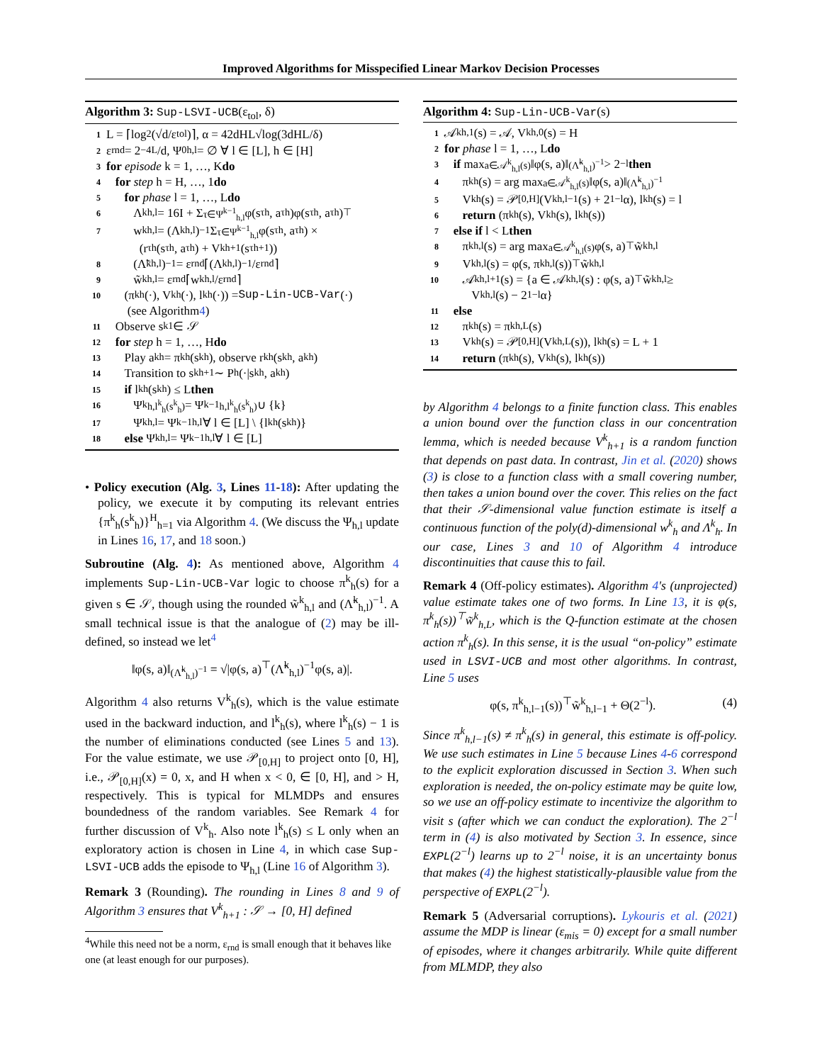Improved Algorithms for Misspecified Linear Markov Decision Processes
Algorithm 3: Sup-LSVI-UCB(ε<sub>tol</sub>, δ)
1 L = ⌈log<sub>2</sub>(√d/ε<sub>tol</sub>)⌉, α = 42dHL√log(3dHL/δ)
2 ε<sub>rnd</sub> = 2<sup>−4L</sup>/d, Ψ<sup>0</sup><sub>h,l</sub> = ∅ ∀ l ∈ [L], h ∈ [H]
3 for episode k = 1, …, K do
4 for step h = H, …, 1 do
5 for phase l = 1, …, L do
6 Λ<sup>k</sup><sub>h,l</sub> = 16I + Σ<sub>τ∈Ψ<sup>k−1</sup><sub>h,l</sub></sub> φ(s<sup>τ</sup><sub>h</sub>, a<sup>τ</sup><sub>h</sub>)φ(s<sup>τ</sup><sub>h</sub>, a<sup>τ</sup><sub>h</sub>)<sup>⊤</sup>
7 w<sup>k</sup><sub>h,l</sub> = (Λ<sup>k</sup><sub>h,l</sub>)<sup>−1</sup> Σ<sub>τ∈Ψ<sup>k−1</sup><sub>h,l</sub></sub> φ(s<sup>τ</sup><sub>h</sub>, a<sup>τ</sup><sub>h</sub>) ×
(r<sup>τ</sup><sub>h</sub>(s<sup>τ</sup><sub>h</sub>, a<sup>τ</sup><sub>h</sub>) + V<sup>k</sup><sub>h+1</sub>(s<sup>τ</sup><sub>h+1</sub>))
8 (Λ̃<sup>k</sup><sub>h,l</sub>)<sup>−1</sup> = ε<sub>rnd</sub>⌈(Λ<sup>k</sup><sub>h,l</sub>)<sup>−1</sup>/ε<sub>rnd</sub>⌉
9 w̃<sup>k</sup><sub>h,l</sub> = ε<sub>rnd</sub>⌈w<sup>k</sup><sub>h,l</sub>/ε<sub>rnd</sub>⌉
10 (π<sup>k</sup><sub>h</sub>(·), V<sup>k</sup><sub>h</sub>(·), l<sup>k</sup><sub>h</sub>(·)) = Sup-Lin-UCB-Var (·)
(see Algorithm 4)
11 Observe s<sup>k</sup><sub>1</sub> ∈ 𝒮
12 for step h = 1, …, H do
13 Play a<sup>k</sup><sub>h</sub> = π<sup>k</sup><sub>h</sub>(s<sup>k</sup><sub>h</sub>), observe r<sup>k</sup><sub>h</sub>(s<sup>k</sup><sub>h</sub>, a<sup>k</sup><sub>h</sub>)
14 Transition to s<sup>k</sup><sub>h+1</sub> ∼ P<sub>h</sub>(·|s<sup>k</sup><sub>h</sub>, a<sup>k</sup><sub>h</sub>)
15 if l<sup>k</sup><sub>h</sub>(s<sup>k</sup><sub>h</sub>) ≤ L then
16 Ψ<sup>k</sup><sub>h,l<sup>k</sup><sub>h</sub>(s<sup>k</sup><sub>h</sub>)</sub> = Ψ<sup>k−1</sup><sub>h,l<sup>k</sup><sub>h</sub>(s<sup>k</sup><sub>h</sub>)</sub> ∪ {k}
17 Ψ<sup>k</sup><sub>h,l</sub> = Ψ<sup>k−1</sup><sub>h,l</sub> ∀ l ∈ [L] \ {l<sup>k</sup><sub>h</sub>(s<sup>k</sup><sub>h</sub>)}
18 else Ψ<sup>k</sup><sub>h,l</sub> = Ψ<sup>k−1</sup><sub>h,l</sub> ∀ l ∈ [L]
• Policy execution (Alg. 3, Lines 11-18): After updating the policy, we execute it by computing its relevant entries {π<sup>k</sup><sub>h</sub>(s<sup>k</sup><sub>h</sub>)}<sup>H</sup><sub>h=1</sub> via Algorithm 4. (We discuss the Ψ<sub>h,l</sub> update in Lines 16, 17, and 18 soon.)
Subroutine (Alg. 4): As mentioned above, Algorithm 4 implements Sup-Lin-UCB-Var logic to choose π<sup>k</sup><sub>h</sub>(s) for a given s ∈ 𝒮, though using the rounded w̃<sup>k</sup><sub>h,l</sub> and (Λ̃<sup>k</sup><sub>h,l</sub>)<sup>−1</sup>. A small technical issue is that the analogue of (2) may be ill-defined, so instead we let<sup>4</sup>
‖φ(s, a)‖<sub>(Λ̃<sup>k</sup><sub>h,l</sub>)<sup>−1</sup></sub> = √|φ(s, a)<sup>⊤</sup>(Λ̃<sup>k</sup><sub>h,l</sub>)<sup>−1</sup>φ(s, a)|.
Algorithm 4 also returns V<sup>k</sup><sub>h</sub>(s), which is the value estimate used in the backward induction, and l<sup>k</sup><sub>h</sub>(s), where l<sup>k</sup><sub>h</sub>(s) − 1 is the number of eliminations conducted (see Lines 5 and 13). For the value estimate, we use 𝒫<sub>[0,H]</sub> to project onto [0, H], i.e., 𝒫<sub>[0,H]</sub>(x) = 0, x, and H when x < 0, ∈ [0, H], and > H, respectively. This is typical for MLMDPs and ensures boundedness of the random variables. See Remark 4 for further discussion of V<sup>k</sup><sub>h</sub>. Also note l<sup>k</sup><sub>h</sub>(s) ≤ L only when an exploratory action is chosen in Line 4, in which case Sup-LSVI-UCB adds the episode to Ψ<sub>h,l</sub> (Line 16 of Algorithm 3).
Remark 3 (Rounding). The rounding in Lines 8 and 9 of Algorithm 3 ensures that V<sup>k</sup><sub>h+1</sub> : 𝒮 → [0, H] defined
<sup>4</sup> While this need not be a norm, ε<sub>rnd</sub> is small enough that it behaves like one (at least enough for our purposes).
Algorithm 4: Sup-Lin-UCB-Var(s)
1 𝒜<sup>k</sup><sub>h,1</sub>(s) = 𝒜, V<sup>k</sup><sub>h,0</sub>(s) = H
2 for phase l = 1, …, L do
3 if max<sub>a∈𝒜<sup>k</sup><sub>h,l</sub>(s)</sub> ‖φ(s, a)‖<sub>(Λ̃<sup>k</sup><sub>h,l</sub>)<sup>−1</sup></sub> > 2<sup>−l</sup> then
4 π<sup>k</sup><sub>h</sub>(s) = arg max<sub>a∈𝒜<sup>k</sup><sub>h,l</sub>(s)</sub> ‖φ(s, a)‖<sub>(Λ̃<sup>k</sup><sub>h,l</sub>)<sup>−1</sup></sub>
5 V<sup>k</sup><sub>h</sub>(s) = 𝒫<sub>[0,H]</sub>(V<sup>k</sup><sub>h,l−1</sub>(s) + 2<sup>1−l</sup>α), l<sup>k</sup><sub>h</sub>(s) = l
6 return (π<sup>k</sup><sub>h</sub>(s), V<sup>k</sup><sub>h</sub>(s), l<sup>k</sup><sub>h</sub>(s))
7 else if l < L then
8 π<sup>k</sup><sub>h,l</sub>(s) = arg max<sub>a∈𝒜<sup>k</sup><sub>h,l</sub>(s)</sub> φ(s, a)<sup>⊤</sup>w̃<sup>k</sup><sub>h,l</sub>
9 V<sup>k</sup><sub>h,l</sub>(s) = φ(s, π<sup>k</sup><sub>h,l</sub>(s))<sup>⊤</sup>w̃<sup>k</sup><sub>h,l</sub>
10 𝒜<sup>k</sup><sub>h,l+1</sub>(s) = {a ∈ 𝒜<sup>k</sup><sub>h,l</sub>(s) : φ(s, a)<sup>⊤</sup>w̃<sup>k</sup><sub>h,l</sub> ≥
V<sup>k</sup><sub>h,l</sub>(s) − 2<sup>1−l</sup>α}
11 else
12 π<sup>k</sup><sub>h</sub>(s) = π<sup>k</sup><sub>h,L</sub>(s)
13 V<sup>k</sup><sub>h</sub>(s) = 𝒫<sub>[0,H]</sub>(V<sup>k</sup><sub>h,L</sub>(s)), l<sup>k</sup><sub>h</sub>(s) = L + 1
14 return (π<sup>k</sup><sub>h</sub>(s), V<sup>k</sup><sub>h</sub>(s), l<sup>k</sup><sub>h</sub>(s))
by Algorithm 4 belongs to a finite function class. This enables a union bound over the function class in our concentration lemma, which is needed because V<sup>k</sup><sub>h+1</sub> is a random function that depends on past data. In contrast, Jin et al. (2020) shows (3) is close to a function class with a small covering number, then takes a union bound over the cover. This relies on the fact that their 𝒮-dimensional value function estimate is itself a continuous function of the poly(d)-dimensional w<sup>k</sup><sub>h</sub> and Λ<sup>k</sup><sub>h</sub>. In our case, Lines 3 and 10 of Algorithm 4 introduce discontinuities that cause this to fail.
Remark 4 (Off-policy estimates). Algorithm 4's (unprojected) value estimate takes one of two forms. In Line 13, it is φ(s, π<sup>k</sup><sub>h</sub>(s))<sup>⊤</sup>w̃<sup>k</sup><sub>h,L</sub>, which is the Q-function estimate at the chosen action π<sup>k</sup><sub>h</sub>(s). In this sense, it is the usual “on-policy” estimate used in LSVI-UCB and most other algorithms. In contrast, Line 5 uses
φ(s, π<sup>k</sup><sub>h,l−1</sub>(s))<sup>⊤</sup>w̃<sup>k</sup><sub>h,l−1</sub> + Θ(2<sup>−l</sup>). (4)
Since π<sup>k</sup><sub>h,l−1</sub>(s) ≠ π<sup>k</sup><sub>h</sub>(s) in general, this estimate is off-policy. We use such estimates in Line 5 because Lines 4-6 correspond to the explicit exploration discussed in Section 3. When such exploration is needed, the on-policy estimate may be quite low, so we use an off-policy estimate to incentivize the algorithm to visit s (after which we can conduct the exploration). The 2<sup>−l</sup> term in (4) is also motivated by Section 3. In essence, since EXPL(2<sup>−l</sup>) learns up to 2<sup>−l</sup> noise, it is an uncertainty bonus that makes (4) the highest statistically-plausible value from the perspective of EXPL(2<sup>−l</sup>).
Remark 5 (Adversarial corruptions). Lykouris et al. (2021) assume the MDP is linear (ε<sub>mis</sub> = 0) except for a small number of episodes, where it changes arbitrarily. While quite different from MLMDP, they also